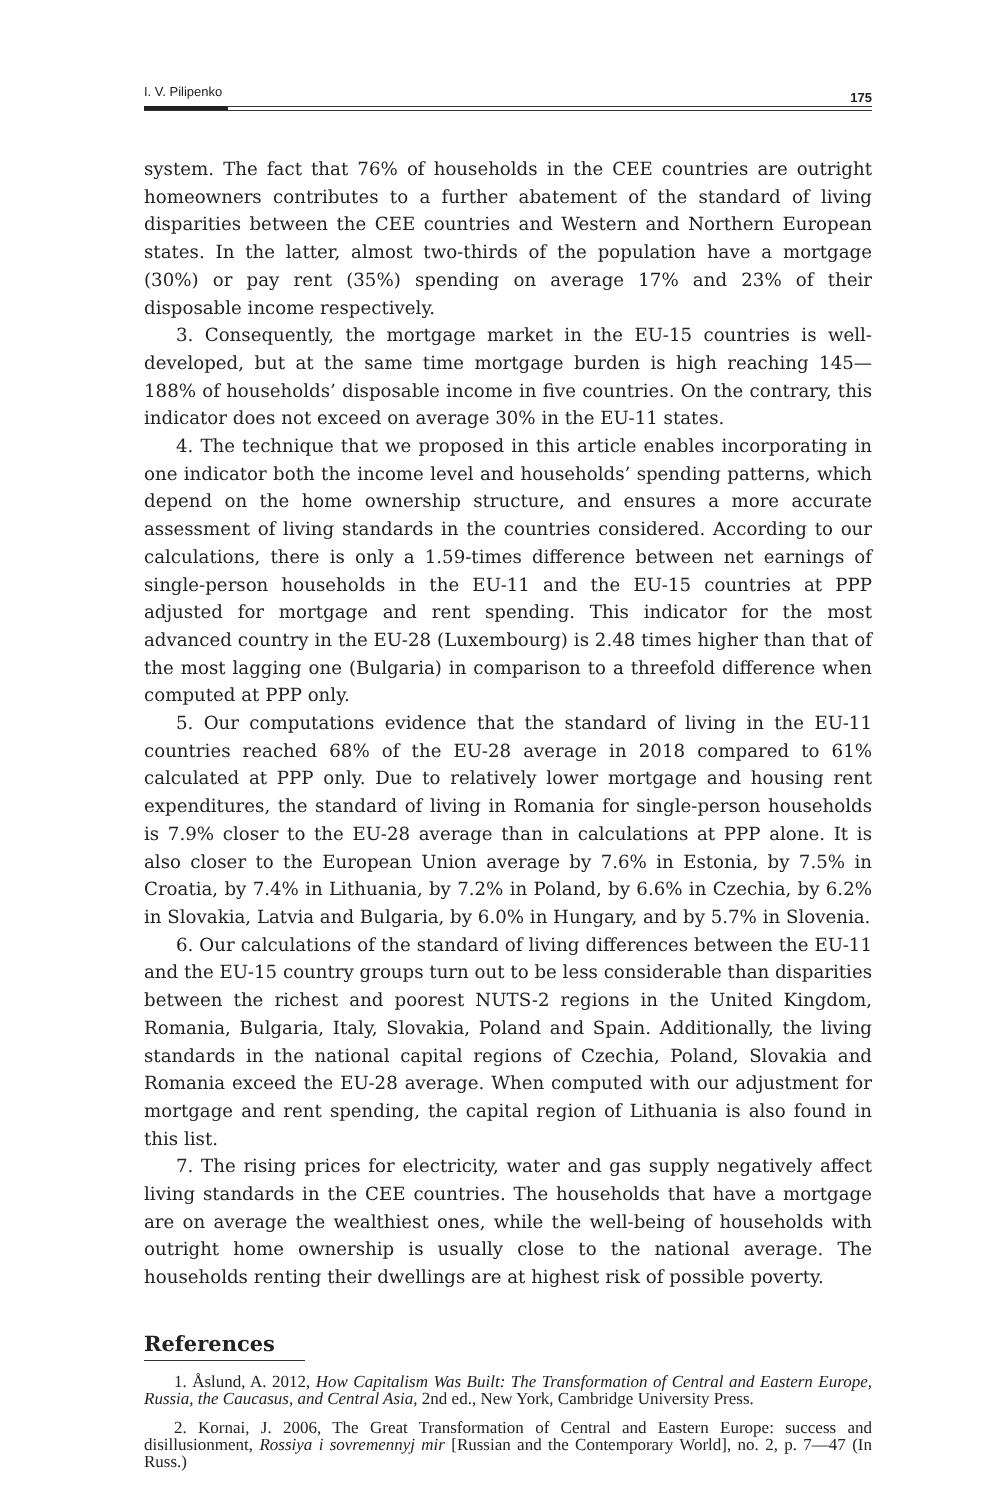I. V. Pilipenko 175
system. The fact that 76% of households in the CEE countries are outright home­owners contributes to a further abatement of the standard of living disparities between the CEE countries and Western and Northern European states. In the latter, almost two-thirds of the population have a mortgage (30%) or pay rent (35%) spending on average 17% and 23% of their disposable income respectively.
3. Consequently, the mortgage market in the EU-15 countries is well-developed, but at the same time mortgage burden is high reaching 145—188% of households’ disposable income in five countries. On the contrary, this indicator does not exceed on average 30% in the EU-11 states.
4. The technique that we proposed in this article enables incorporating in one indicator both the income level and households’ spending patterns, which depend on the home ownership structure, and ensures a more accurate assessment of living standards in the countries considered. According to our calculations, there is only a 1.59-times difference between net earnings of single-person households in the EU-11 and the EU-15 countries at PPP adjusted for mortgage and rent spending. This indicator for the most advanced country in the EU-28 (Luxembourg) is 2.48 times higher than that of the most lagging one (Bulgaria) in comparison to a threefold difference when computed at PPP only.
5. Our computations evidence that the standard of living in the EU-11 countries reached 68% of the EU-28 average in 2018 compared to 61% calculated at PPP only. Due to relatively lower mortgage and housing rent expenditures, the standard of living in Romania for single-person households is 7.9% closer to the EU-28 average than in calculations at PPP alone. It is also closer to the European Union average by 7.6% in Estonia, by 7.5% in Croatia, by 7.4% in Lithuania, by 7.2% in Poland, by 6.6% in Czechia, by 6.2% in Slovakia, Latvia and Bulgaria, by 6.0% in Hungary, and by 5.7% in Slovenia.
6. Our calculations of the standard of living differences between the EU-11 and the EU-15 country groups turn out to be less considerable than disparities between the richest and poorest NUTS-2 regions in the United Kingdom, Romania, Bulgaria, Italy, Slovakia, Poland and Spain. Additionally, the living standards in the national capital regions of Czechia, Poland, Slovakia and Romania exceed the EU-28 average. When computed with our adjustment for mortgage and rent spending, the capital region of Lithuania is also found in this list.
7. The rising prices for electricity, water and gas supply negatively affect living standards in the CEE countries. The households that have a mortgage are on average the wealthiest ones, while the well-being of households with outright home ownership is usually close to the national average. The households renting their dwellings are at highest risk of possible poverty.
References
1. Åslund, A. 2012, How Capitalism Was Built: The Transformation of Central and Eastern Europe, Russia, the Caucasus, and Central Asia, 2nd ed., New York, Cambridge University Press.
2. Kornai, J. 2006, The Great Transformation of Central and Eastern Europe: success and disillusionment, Rossiya i sovremennyj mir [Russian and the Contemporary World], no. 2, p. 7—47 (In Russ.)